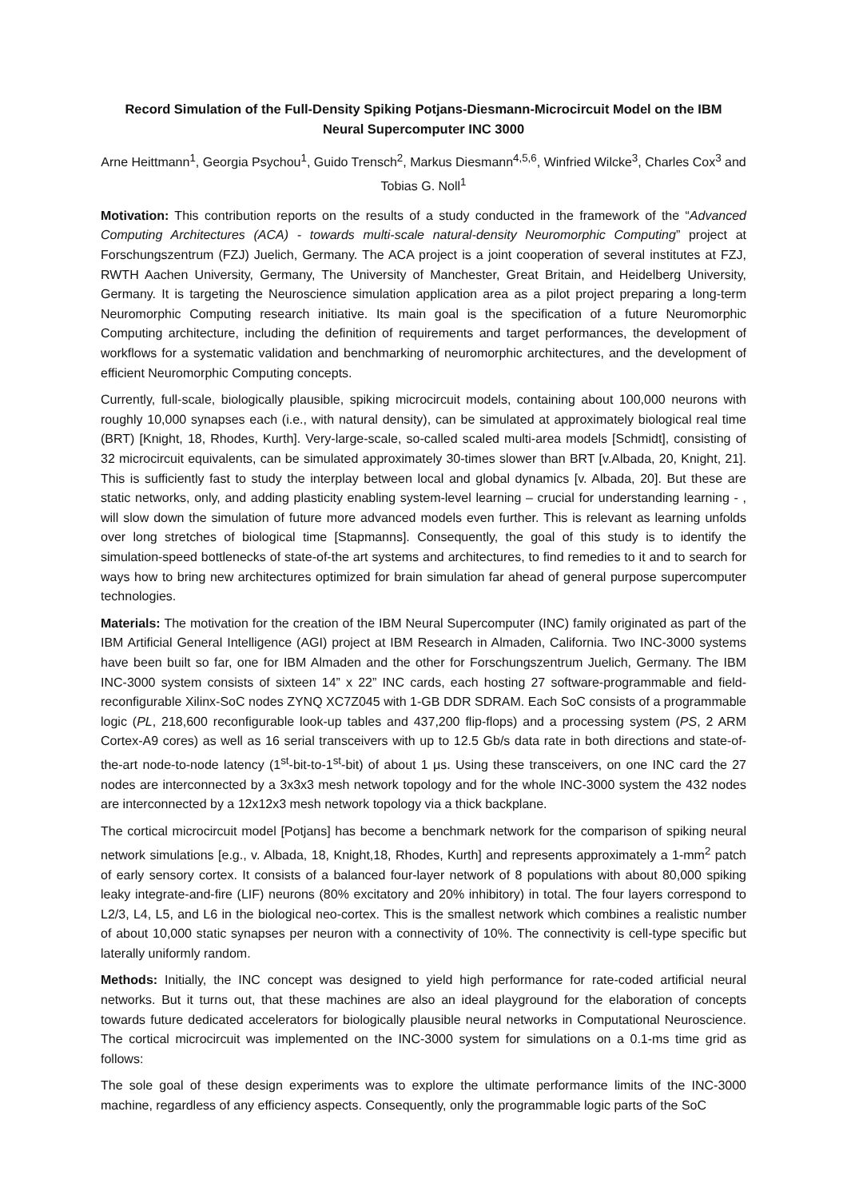Record Simulation of the Full-Density Spiking Potjans-Diesmann-Microcircuit Model on the IBM Neural Supercomputer INC 3000
Arne Heittmann<sup>1</sup>, Georgia Psychou<sup>1</sup>, Guido Trensch<sup>2</sup>, Markus Diesmann<sup>4,5,6</sup>, Winfried Wilcke<sup>3</sup>, Charles Cox<sup>3</sup> and Tobias G. Noll<sup>1</sup>
Motivation: This contribution reports on the results of a study conducted in the framework of the “Advanced Computing Architectures (ACA) - towards multi-scale natural-density Neuromorphic Computing” project at Forschungszentrum (FZJ) Juelich, Germany. The ACA project is a joint cooperation of several institutes at FZJ, RWTH Aachen University, Germany, The University of Manchester, Great Britain, and Heidelberg University, Germany. It is targeting the Neuroscience simulation application area as a pilot project preparing a long-term Neuromorphic Computing research initiative. Its main goal is the specification of a future Neuromorphic Computing architecture, including the definition of requirements and target performances, the development of workflows for a systematic validation and benchmarking of neuromorphic architectures, and the development of efficient Neuromorphic Computing concepts.
Currently, full-scale, biologically plausible, spiking microcircuit models, containing about 100,000 neurons with roughly 10,000 synapses each (i.e., with natural density), can be simulated at approximately biological real time (BRT) [Knight, 18, Rhodes, Kurth]. Very-large-scale, so-called scaled multi-area models [Schmidt], consisting of 32 microcircuit equivalents, can be simulated approximately 30-times slower than BRT [v.Albada, 20, Knight, 21]. This is sufficiently fast to study the interplay between local and global dynamics [v. Albada, 20]. But these are static networks, only, and adding plasticity enabling system-level learning – crucial for understanding learning - , will slow down the simulation of future more advanced models even further. This is relevant as learning unfolds over long stretches of biological time [Stapmanns]. Consequently, the goal of this study is to identify the simulation-speed bottlenecks of state-of-the art systems and architectures, to find remedies to it and to search for ways how to bring new architectures optimized for brain simulation far ahead of general purpose supercomputer technologies.
Materials: The motivation for the creation of the IBM Neural Supercomputer (INC) family originated as part of the IBM Artificial General Intelligence (AGI) project at IBM Research in Almaden, California. Two INC-3000 systems have been built so far, one for IBM Almaden and the other for Forschungszentrum Juelich, Germany. The IBM INC-3000 system consists of sixteen 14” x 22” INC cards, each hosting 27 software-programmable and field-reconfigurable Xilinx-SoC nodes ZYNQ XC7Z045 with 1-GB DDR SDRAM. Each SoC consists of a programmable logic (PL, 218,600 reconfigurable look-up tables and 437,200 flip-flops) and a processing system (PS, 2 ARM Cortex-A9 cores) as well as 16 serial transceivers with up to 12.5 Gb/s data rate in both directions and state-of-the-art node-to-node latency (1<sup>st</sup>-bit-to-1<sup>st</sup>-bit) of about 1 μs. Using these transceivers, on one INC card the 27 nodes are interconnected by a 3x3x3 mesh network topology and for the whole INC-3000 system the 432 nodes are interconnected by a 12x12x3 mesh network topology via a thick backplane.
The cortical microcircuit model [Potjans] has become a benchmark network for the comparison of spiking neural network simulations [e.g., v. Albada, 18, Knight,18, Rhodes, Kurth] and represents approximately a 1-mm<sup>2</sup> patch of early sensory cortex. It consists of a balanced four-layer network of 8 populations with about 80,000 spiking leaky integrate-and-fire (LIF) neurons (80% excitatory and 20% inhibitory) in total. The four layers correspond to L2/3, L4, L5, and L6 in the biological neo-cortex. This is the smallest network which combines a realistic number of about 10,000 static synapses per neuron with a connectivity of 10%. The connectivity is cell-type specific but laterally uniformly random.
Methods: Initially, the INC concept was designed to yield high performance for rate-coded artificial neural networks. But it turns out, that these machines are also an ideal playground for the elaboration of concepts towards future dedicated accelerators for biologically plausible neural networks in Computational Neuroscience. The cortical microcircuit was implemented on the INC-3000 system for simulations on a 0.1-ms time grid as follows:
The sole goal of these design experiments was to explore the ultimate performance limits of the INC-3000 machine, regardless of any efficiency aspects. Consequently, only the programmable logic parts of the SoC